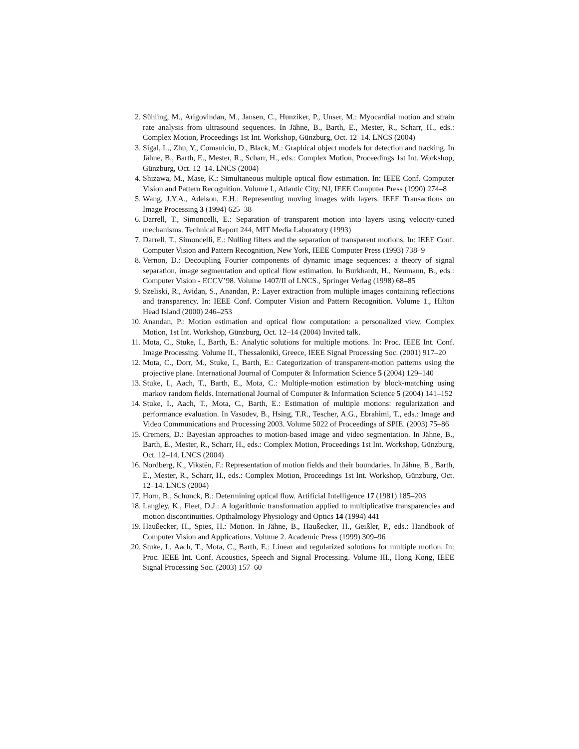2. Sühling, M., Arigovindan, M., Jansen, C., Hunziker, P., Unser, M.: Myocardial motion and strain rate analysis from ultrasound sequences. In Jähne, B., Barth, E., Mester, R., Scharr, H., eds.: Complex Motion, Proceedings 1st Int. Workshop, Günzburg, Oct. 12–14. LNCS (2004)
3. Sigal, L., Zhu, Y., Comaniciu, D., Black, M.: Graphical object models for detection and tracking. In Jähne, B., Barth, E., Mester, R., Scharr, H., eds.: Complex Motion, Proceedings 1st Int. Workshop, Günzburg, Oct. 12–14. LNCS (2004)
4. Shizawa, M., Mase, K.: Simultaneous multiple optical flow estimation. In: IEEE Conf. Computer Vision and Pattern Recognition. Volume I., Atlantic City, NJ, IEEE Computer Press (1990) 274–8
5. Wang, J.Y.A., Adelson, E.H.: Representing moving images with layers. IEEE Transactions on Image Processing 3 (1994) 625–38
6. Darrell, T., Simoncelli, E.: Separation of transparent motion into layers using velocity-tuned mechanisms. Technical Report 244, MIT Media Laboratory (1993)
7. Darrell, T., Simoncelli, E.: Nulling filters and the separation of transparent motions. In: IEEE Conf. Computer Vision and Pattern Recognition, New York, IEEE Computer Press (1993) 738–9
8. Vernon, D.: Decoupling Fourier components of dynamic image sequences: a theory of signal separation, image segmentation and optical flow estimation. In Burkhardt, H., Neumann, B., eds.: Computer Vision - ECCV’98. Volume 1407/II of LNCS., Springer Verlag (1998) 68–85
9. Szeliski, R., Avidan, S., Anandan, P.: Layer extraction from multiple images containing reflections and transparency. In: IEEE Conf. Computer Vision and Pattern Recognition. Volume 1., Hilton Head Island (2000) 246–253
10. Anandan, P.: Motion estimation and optical flow computation: a personalized view. Complex Motion, 1st Int. Workshop, Günzburg, Oct. 12–14 (2004) Invited talk.
11. Mota, C., Stuke, I., Barth, E.: Analytic solutions for multiple motions. In: Proc. IEEE Int. Conf. Image Processing. Volume II., Thessaloniki, Greece, IEEE Signal Processing Soc. (2001) 917–20
12. Mota, C., Dorr, M., Stuke, I., Barth, E.: Categorization of transparent-motion patterns using the projective plane. International Journal of Computer & Information Science 5 (2004) 129–140
13. Stuke, I., Aach, T., Barth, E., Mota, C.: Multiple-motion estimation by block-matching using markov random fields. International Journal of Computer & Information Science 5 (2004) 141–152
14. Stuke, I., Aach, T., Mota, C., Barth, E.: Estimation of multiple motions: regularization and performance evaluation. In Vasudev, B., Hsing, T.R., Tescher, A.G., Ebrahimi, T., eds.: Image and Video Communications and Processing 2003. Volume 5022 of Proceedings of SPIE. (2003) 75–86
15. Cremers, D.: Bayesian approaches to motion-based image and video segmentation. In Jähne, B., Barth, E., Mester, R., Scharr, H., eds.: Complex Motion, Proceedings 1st Int. Workshop, Günzburg, Oct. 12–14. LNCS (2004)
16. Nordberg, K., Vikstén, F.: Representation of motion fields and their boundaries. In Jähne, B., Barth, E., Mester, R., Scharr, H., eds.: Complex Motion, Proceedings 1st Int. Workshop, Günzburg, Oct. 12–14. LNCS (2004)
17. Horn, B., Schunck, B.: Determining optical flow. Artificial Intelligence 17 (1981) 185–203
18. Langley, K., Fleet, D.J.: A logarithmic transformation applied to multiplicative transparencies and motion discontinuities. Opthalmology Physiology and Optics 14 (1994) 441
19. Haußecker, H., Spies, H.: Motion. In Jähne, B., Haußecker, H., Geißler, P., eds.: Handbook of Computer Vision and Applications. Volume 2. Academic Press (1999) 309–96
20. Stuke, I., Aach, T., Mota, C., Barth, E.: Linear and regularized solutions for multiple motion. In: Proc. IEEE Int. Conf. Acoustics, Speech and Signal Processing. Volume III., Hong Kong, IEEE Signal Processing Soc. (2003) 157–60